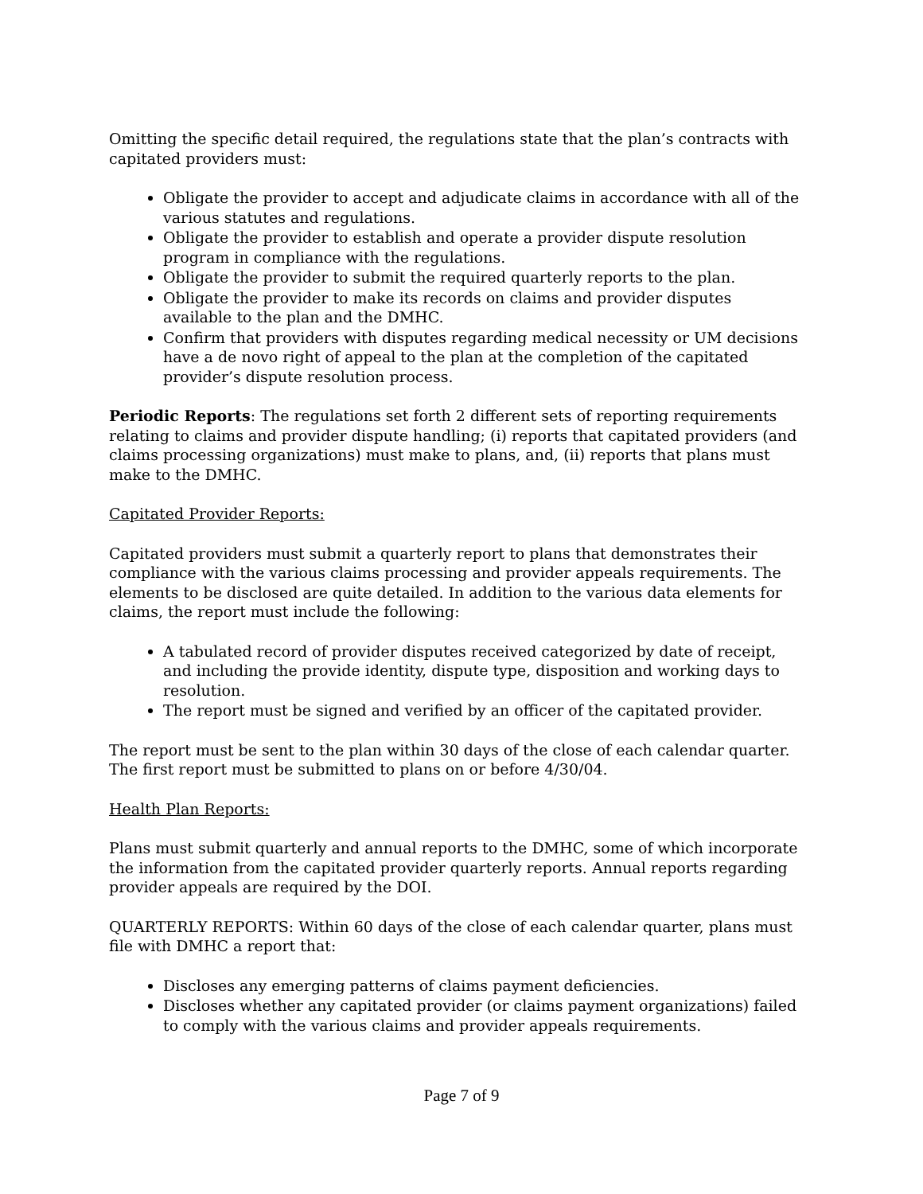Omitting the specific detail required, the regulations state that the plan’s contracts with capitated providers must:
Obligate the provider to accept and adjudicate claims in accordance with all of the various statutes and regulations.
Obligate the provider to establish and operate a provider dispute resolution program in compliance with the regulations.
Obligate the provider to submit the required quarterly reports to the plan.
Obligate the provider to make its records on claims and provider disputes available to the plan and the DMHC.
Confirm that providers with disputes regarding medical necessity or UM decisions have a de novo right of appeal to the plan at the completion of the capitated provider’s dispute resolution process.
Periodic Reports: The regulations set forth 2 different sets of reporting requirements relating to claims and provider dispute handling; (i) reports that capitated providers (and claims processing organizations) must make to plans, and, (ii) reports that plans must make to the DMHC.
Capitated Provider Reports:
Capitated providers must submit a quarterly report to plans that demonstrates their compliance with the various claims processing and provider appeals requirements. The elements to be disclosed are quite detailed. In addition to the various data elements for claims, the report must include the following:
A tabulated record of provider disputes received categorized by date of receipt, and including the provide identity, dispute type, disposition and working days to resolution.
The report must be signed and verified by an officer of the capitated provider.
The report must be sent to the plan within 30 days of the close of each calendar quarter. The first report must be submitted to plans on or before 4/30/04.
Health Plan Reports:
Plans must submit quarterly and annual reports to the DMHC, some of which incorporate the information from the capitated provider quarterly reports. Annual reports regarding provider appeals are required by the DOI.
QUARTERLY REPORTS: Within 60 days of the close of each calendar quarter, plans must file with DMHC a report that:
Discloses any emerging patterns of claims payment deficiencies.
Discloses whether any capitated provider (or claims payment organizations) failed to comply with the various claims and provider appeals requirements.
Page 7 of 9